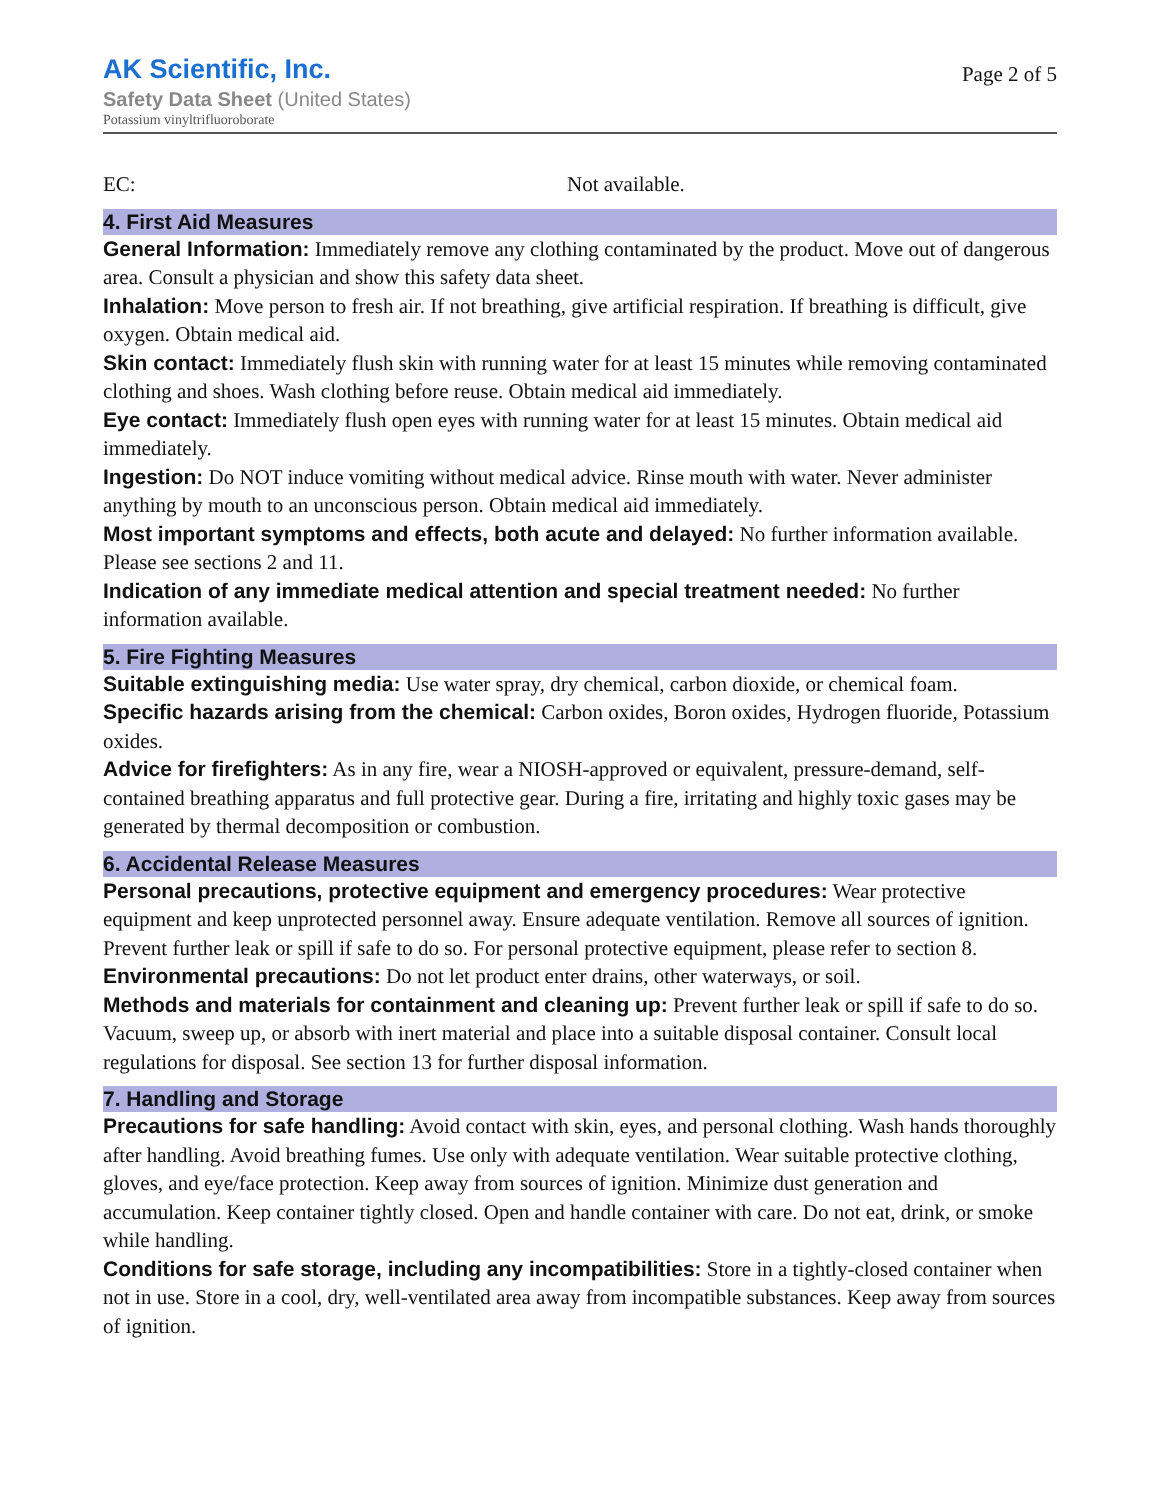AK Scientific, Inc.
Safety Data Sheet (United States)
Potassium vinyltrifluoroborate
Page 2 of 5
EC: Not available.
4. First Aid Measures
General Information: Immediately remove any clothing contaminated by the product. Move out of dangerous area. Consult a physician and show this safety data sheet.
Inhalation: Move person to fresh air. If not breathing, give artificial respiration. If breathing is difficult, give oxygen. Obtain medical aid.
Skin contact: Immediately flush skin with running water for at least 15 minutes while removing contaminated clothing and shoes. Wash clothing before reuse. Obtain medical aid immediately.
Eye contact: Immediately flush open eyes with running water for at least 15 minutes. Obtain medical aid immediately.
Ingestion: Do NOT induce vomiting without medical advice. Rinse mouth with water. Never administer anything by mouth to an unconscious person. Obtain medical aid immediately.
Most important symptoms and effects, both acute and delayed: No further information available. Please see sections 2 and 11.
Indication of any immediate medical attention and special treatment needed: No further information available.
5. Fire Fighting Measures
Suitable extinguishing media: Use water spray, dry chemical, carbon dioxide, or chemical foam.
Specific hazards arising from the chemical: Carbon oxides, Boron oxides, Hydrogen fluoride, Potassium oxides.
Advice for firefighters: As in any fire, wear a NIOSH-approved or equivalent, pressure-demand, self-contained breathing apparatus and full protective gear. During a fire, irritating and highly toxic gases may be generated by thermal decomposition or combustion.
6. Accidental Release Measures
Personal precautions, protective equipment and emergency procedures: Wear protective equipment and keep unprotected personnel away. Ensure adequate ventilation. Remove all sources of ignition. Prevent further leak or spill if safe to do so. For personal protective equipment, please refer to section 8.
Environmental precautions: Do not let product enter drains, other waterways, or soil.
Methods and materials for containment and cleaning up: Prevent further leak or spill if safe to do so. Vacuum, sweep up, or absorb with inert material and place into a suitable disposal container. Consult local regulations for disposal. See section 13 for further disposal information.
7. Handling and Storage
Precautions for safe handling: Avoid contact with skin, eyes, and personal clothing. Wash hands thoroughly after handling. Avoid breathing fumes. Use only with adequate ventilation. Wear suitable protective clothing, gloves, and eye/face protection. Keep away from sources of ignition. Minimize dust generation and accumulation. Keep container tightly closed. Open and handle container with care. Do not eat, drink, or smoke while handling.
Conditions for safe storage, including any incompatibilities: Store in a tightly-closed container when not in use. Store in a cool, dry, well-ventilated area away from incompatible substances. Keep away from sources of ignition.